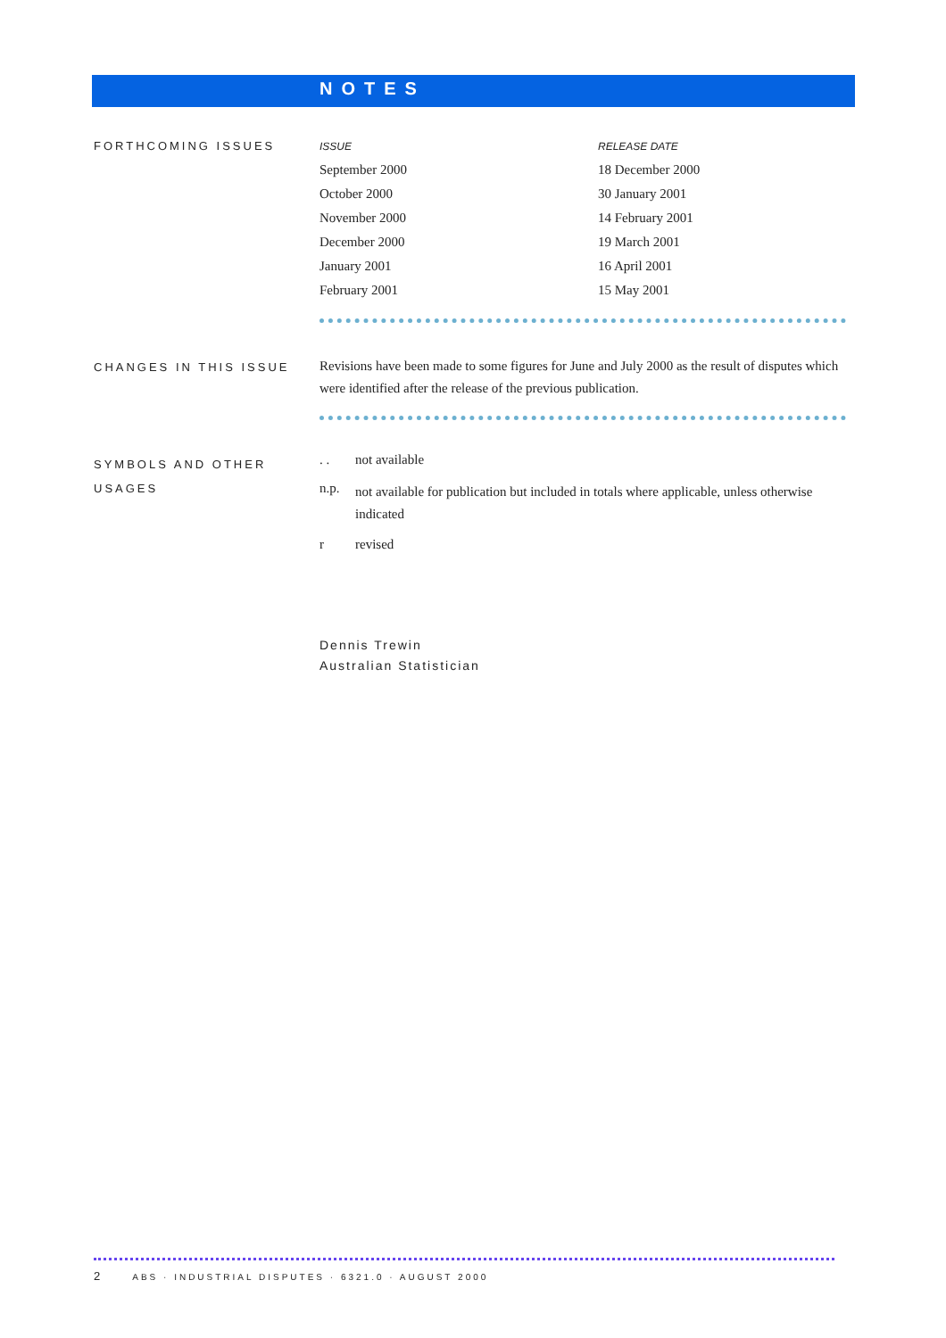NOTES
FORTHCOMING ISSUES
| ISSUE | RELEASE DATE |
| --- | --- |
| September 2000 | 18 December 2000 |
| October 2000 | 30 January 2001 |
| November 2000 | 14 February 2001 |
| December 2000 | 19 March 2001 |
| January 2001 | 16 April 2001 |
| February 2001 | 15 May 2001 |
CHANGES IN THIS ISSUE
Revisions have been made to some figures for June and July 2000 as the result of disputes which were identified after the release of the previous publication.
SYMBOLS AND OTHER USAGES
| . . | not available |
| n.p. | not available for publication but included in totals where applicable, unless otherwise indicated |
| r | revised |
Dennis Trewin
Australian Statistician
2 ABS · INDUSTRIAL DISPUTES · 6321.0 · AUGUST 2000